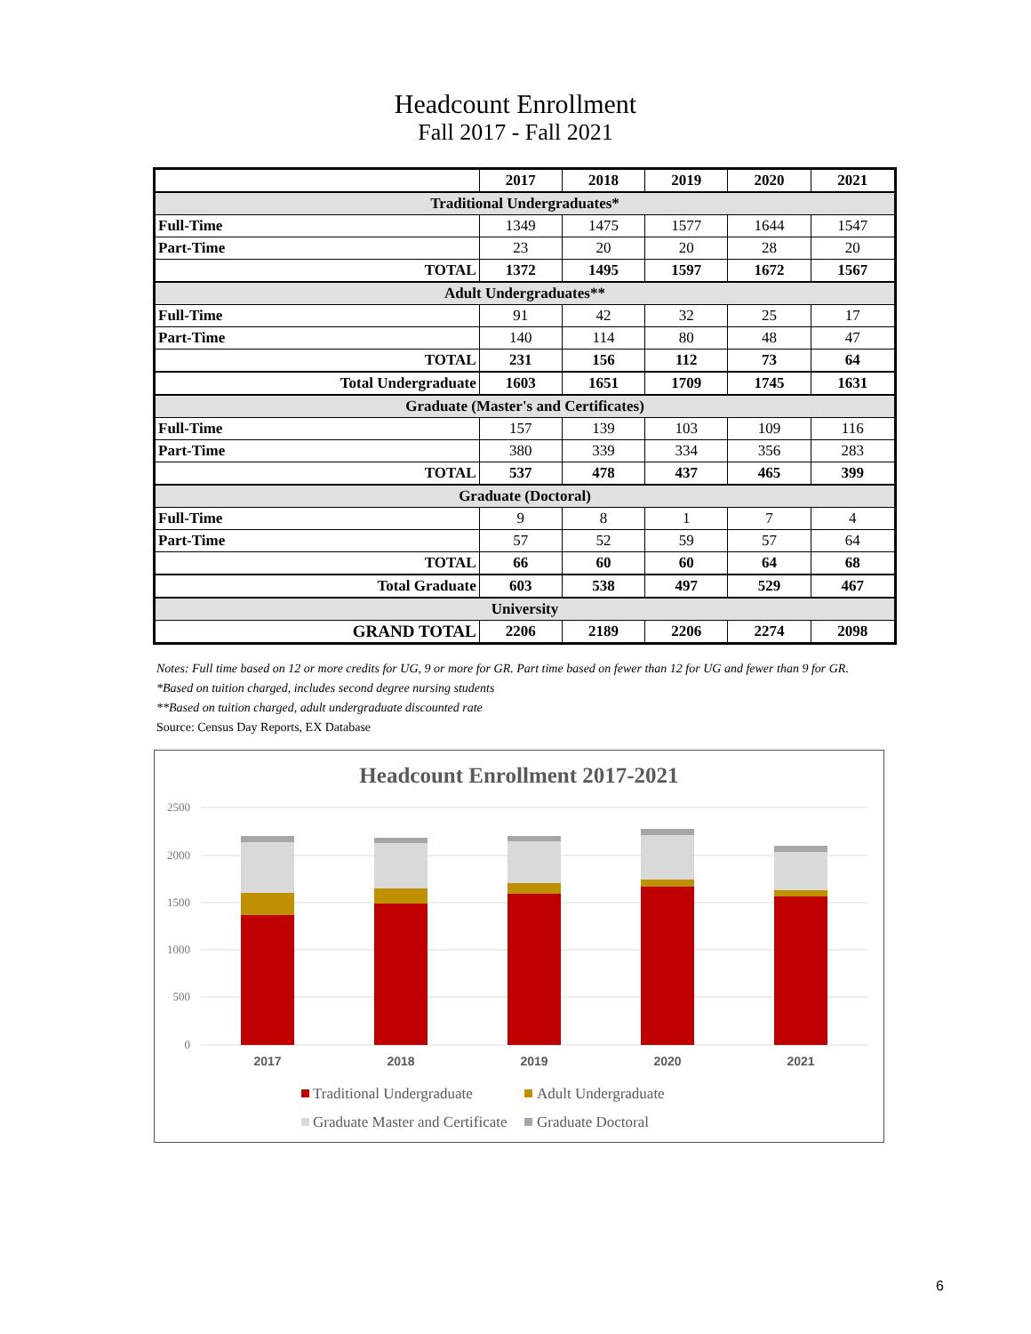Headcount Enrollment
Fall 2017 - Fall 2021
| | 2017 | 2018 | 2019 | 2020 | 2021 |
| --- | --- | --- | --- | --- | --- |
| Traditional Undergraduates* | | | | | |
| Full-Time | 1349 | 1475 | 1577 | 1644 | 1547 |
| Part-Time | 23 | 20 | 20 | 28 | 20 |
| TOTAL | 1372 | 1495 | 1597 | 1672 | 1567 |
| Adult Undergraduates** | | | | | |
| Full-Time | 91 | 42 | 32 | 25 | 17 |
| Part-Time | 140 | 114 | 80 | 48 | 47 |
| TOTAL | 231 | 156 | 112 | 73 | 64 |
| Total Undergraduate | 1603 | 1651 | 1709 | 1745 | 1631 |
| Graduate (Master's and Certificates) | | | | | |
| Full-Time | 157 | 139 | 103 | 109 | 116 |
| Part-Time | 380 | 339 | 334 | 356 | 283 |
| TOTAL | 537 | 478 | 437 | 465 | 399 |
| Graduate (Doctoral) | | | | | |
| Full-Time | 9 | 8 | 1 | 7 | 4 |
| Part-Time | 57 | 52 | 59 | 57 | 64 |
| TOTAL | 66 | 60 | 60 | 64 | 68 |
| Total Graduate | 603 | 538 | 497 | 529 | 467 |
| University | | | | | |
| GRAND TOTAL | 2206 | 2189 | 2206 | 2274 | 2098 |
Notes: Full time based on 12 or more credits for UG, 9 or more for GR. Part time based on fewer than 12 for UG and fewer than 9 for GR.
*Based on tuition charged, includes second degree nursing students
**Based on tuition charged, adult undergraduate discounted rate
Source: Census Day Reports, EX Database
Headcount Enrollment 2017-2021
2500
2000
1500
1000
500
0
2017
2018
2019
2020
2021
Traditional Undergraduate
Adult Undergraduate
Graduate Master and Certificate
Graduate Doctoral
6